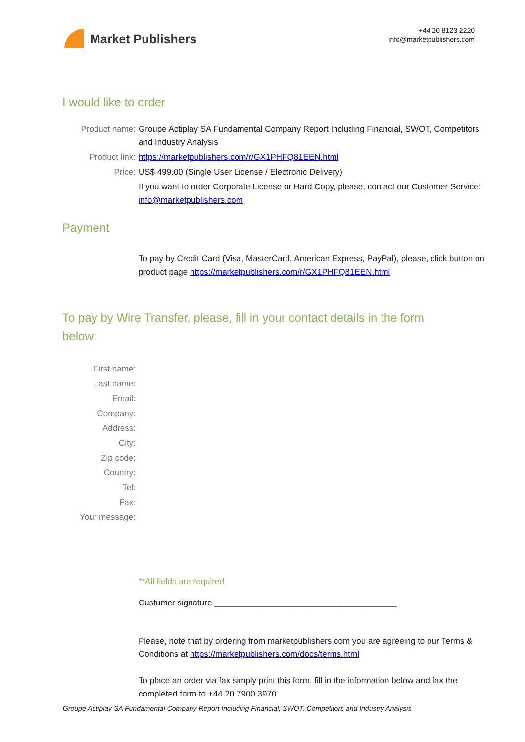Market Publishers
+44 20 8123 2220
info@marketpublishers.com
I would like to order
Product name: Groupe Actiplay SA Fundamental Company Report Including Financial, SWOT, Competitors and Industry Analysis
Product link: https://marketpublishers.com/r/GX1PHFQ81EEN.html
Price: US$ 499.00 (Single User License / Electronic Delivery)
If you want to order Corporate License or Hard Copy, please, contact our Customer Service:
info@marketpublishers.com
Payment
To pay by Credit Card (Visa, MasterCard, American Express, PayPal), please, click button on product page https://marketpublishers.com/r/GX1PHFQ81EEN.html
To pay by Wire Transfer, please, fill in your contact details in the form below:
First name:
Last name:
Email:
Company:
Address:
City:
Zip code:
Country:
Tel:
Fax:
Your message:
**All fields are required
Custumer signature _______________________________________
Please, note that by ordering from marketpublishers.com you are agreeing to our Terms & Conditions at https://marketpublishers.com/docs/terms.html
To place an order via fax simply print this form, fill in the information below and fax the completed form to +44 20 7900 3970
Groupe Actiplay SA Fundamental Company Report Including Financial, SWOT, Competitors and Industry Analysis